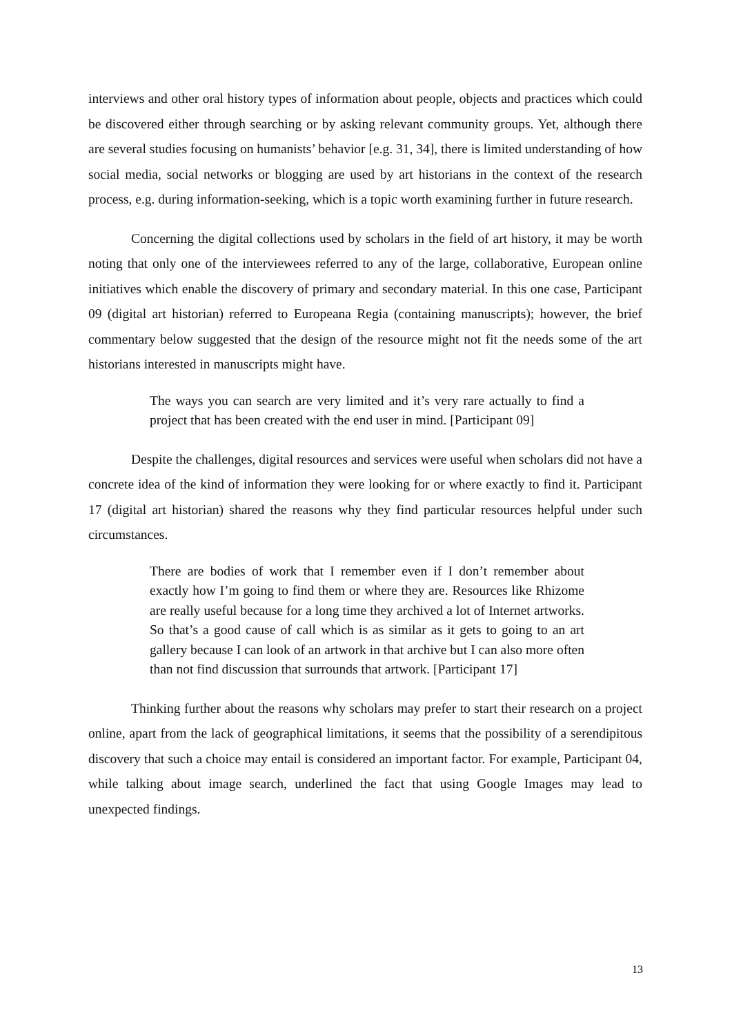interviews and other oral history types of information about people, objects and practices which could be discovered either through searching or by asking relevant community groups. Yet, although there are several studies focusing on humanists’ behavior [e.g. 31, 34], there is limited understanding of how social media, social networks or blogging are used by art historians in the context of the research process, e.g. during information-seeking, which is a topic worth examining further in future research.
Concerning the digital collections used by scholars in the field of art history, it may be worth noting that only one of the interviewees referred to any of the large, collaborative, European online initiatives which enable the discovery of primary and secondary material. In this one case, Participant 09 (digital art historian) referred to Europeana Regia (containing manuscripts); however, the brief commentary below suggested that the design of the resource might not fit the needs some of the art historians interested in manuscripts might have.
The ways you can search are very limited and it’s very rare actually to find a project that has been created with the end user in mind. [Participant 09]
Despite the challenges, digital resources and services were useful when scholars did not have a concrete idea of the kind of information they were looking for or where exactly to find it. Participant 17 (digital art historian) shared the reasons why they find particular resources helpful under such circumstances.
There are bodies of work that I remember even if I don’t remember about exactly how I’m going to find them or where they are. Resources like Rhizome are really useful because for a long time they archived a lot of Internet artworks. So that’s a good cause of call which is as similar as it gets to going to an art gallery because I can look of an artwork in that archive but I can also more often than not find discussion that surrounds that artwork. [Participant 17]
Thinking further about the reasons why scholars may prefer to start their research on a project online, apart from the lack of geographical limitations, it seems that the possibility of a serendipitous discovery that such a choice may entail is considered an important factor. For example, Participant 04, while talking about image search, underlined the fact that using Google Images may lead to unexpected findings.
13